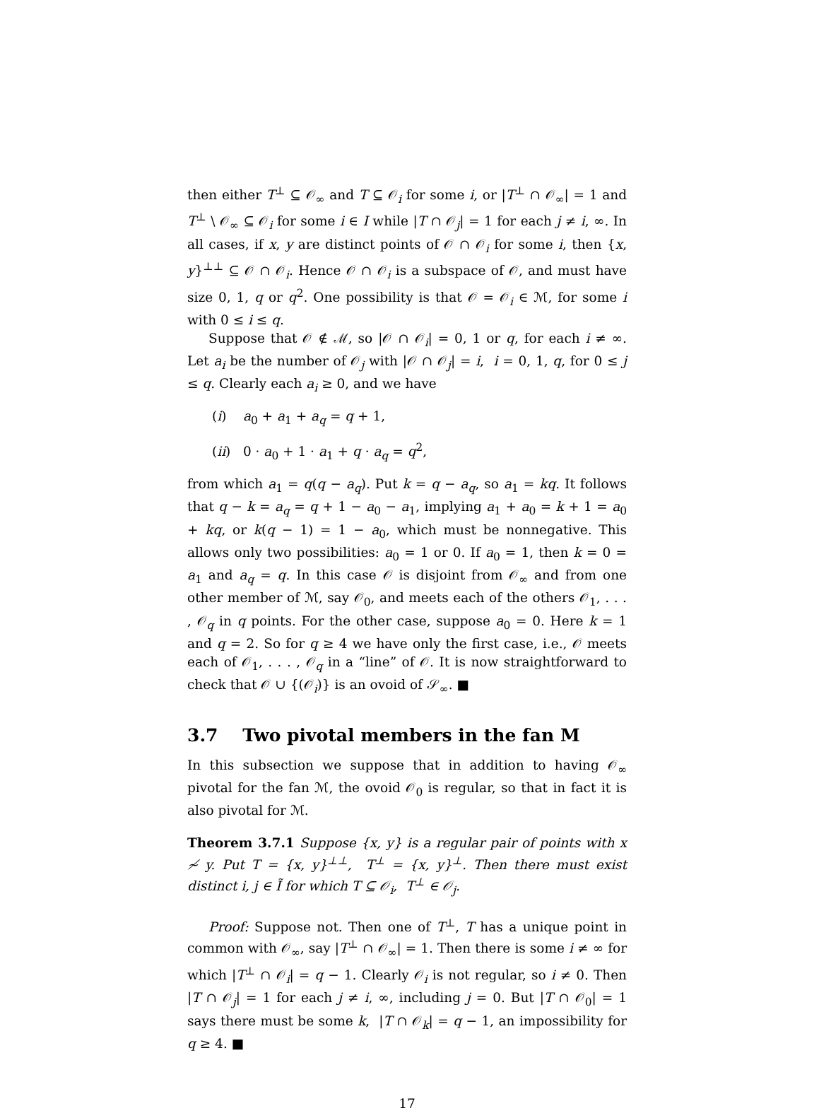then either T<sup>⊥</sup> ⊆ 𝒪<sub>∞</sub> and T ⊆ 𝒪<sub>i</sub> for some i, or |T<sup>⊥</sup> ∩ 𝒪<sub>∞</sub>| = 1 and T<sup>⊥</sup> \ 𝒪<sub>∞</sub> ⊆ 𝒪<sub>i</sub> for some i ∈ I while |T ∩ 𝒪<sub>j</sub>| = 1 for each j ≠ i, ∞. In all cases, if x, y are distinct points of 𝒪 ∩ 𝒪<sub>i</sub> for some i, then {x, y}<sup>⊥⊥</sup> ⊆ 𝒪 ∩ 𝒪<sub>i</sub>. Hence 𝒪 ∩ 𝒪<sub>i</sub> is a subspace of 𝒪, and must have size 0, 1, q or q<sup>2</sup>. One possibility is that 𝒪 = 𝒪<sub>i</sub> ∈ ℳ, for some i with 0 ≤ i ≤ q.
Suppose that 𝒪 ∉ ℳ, so |𝒪 ∩ 𝒪<sub>i</sub>| = 0, 1 or q, for each i ≠ ∞. Let a<sub>i</sub> be the number of 𝒪<sub>j</sub> with |𝒪 ∩ 𝒪<sub>j</sub>| = i, i = 0, 1, q, for 0 ≤ j ≤ q. Clearly each a<sub>i</sub> ≥ 0, and we have
(i) a<sub>0</sub> + a<sub>1</sub> + a<sub>q</sub> = q + 1,
(ii) 0 · a<sub>0</sub> + 1 · a<sub>1</sub> + q · a<sub>q</sub> = q<sup>2</sup>,
from which a<sub>1</sub> = q(q − a<sub>q</sub>). Put k = q − a<sub>q</sub>, so a<sub>1</sub> = kq. It follows that q − k = a<sub>q</sub> = q + 1 − a<sub>0</sub> − a<sub>1</sub>, implying a<sub>1</sub> + a<sub>0</sub> = k + 1 = a<sub>0</sub> + kq, or k(q − 1) = 1 − a<sub>0</sub>, which must be nonnegative. This allows only two possibilities: a<sub>0</sub> = 1 or 0. If a<sub>0</sub> = 1, then k = 0 = a<sub>1</sub> and a<sub>q</sub> = q. In this case 𝒪 is disjoint from 𝒪<sub>∞</sub> and from one other member of ℳ, say 𝒪<sub>0</sub>, and meets each of the others 𝒪<sub>1</sub>, . . . , 𝒪<sub>q</sub> in q points. For the other case, suppose a<sub>0</sub> = 0. Here k = 1 and q = 2. So for q ≥ 4 we have only the first case, i.e., 𝒪 meets each of 𝒪<sub>1</sub>, . . . , 𝒪<sub>q</sub> in a “line” of 𝒪. It is now straightforward to check that 𝒪 ∪ {(𝒪<sub>i</sub>)} is an ovoid of 𝒮<sub>∞</sub>. ■
3.7 Two pivotal members in the fan M
In this subsection we suppose that in addition to having 𝒪<sub>∞</sub> pivotal for the fan ℳ, the ovoid 𝒪<sub>0</sub> is regular, so that in fact it is also pivotal for ℳ.
Theorem 3.7.1 Suppose {x, y} is a regular pair of points with x ≁ y. Put T = {x, y}<sup>⊥⊥</sup>, T<sup>⊥</sup> = {x, y}<sup>⊥</sup>. Then there must exist distinct i, j ∈ Ĩ for which T ⊆ 𝒪<sub>i</sub>, T<sup>⊥</sup> ∈ 𝒪<sub>j</sub>.
Proof: Suppose not. Then one of T<sup>⊥</sup>, T has a unique point in common with 𝒪<sub>∞</sub>, say |T<sup>⊥</sup> ∩ 𝒪<sub>∞</sub>| = 1. Then there is some i ≠ ∞ for which |T<sup>⊥</sup> ∩ 𝒪<sub>i</sub>| = q − 1. Clearly 𝒪<sub>i</sub> is not regular, so i ≠ 0. Then |T ∩ 𝒪<sub>j</sub>| = 1 for each j ≠ i, ∞, including j = 0. But |T ∩ 𝒪<sub>0</sub>| = 1 says there must be some k, |T ∩ 𝒪<sub>k</sub>| = q − 1, an impossibility for q ≥ 4. ■
17